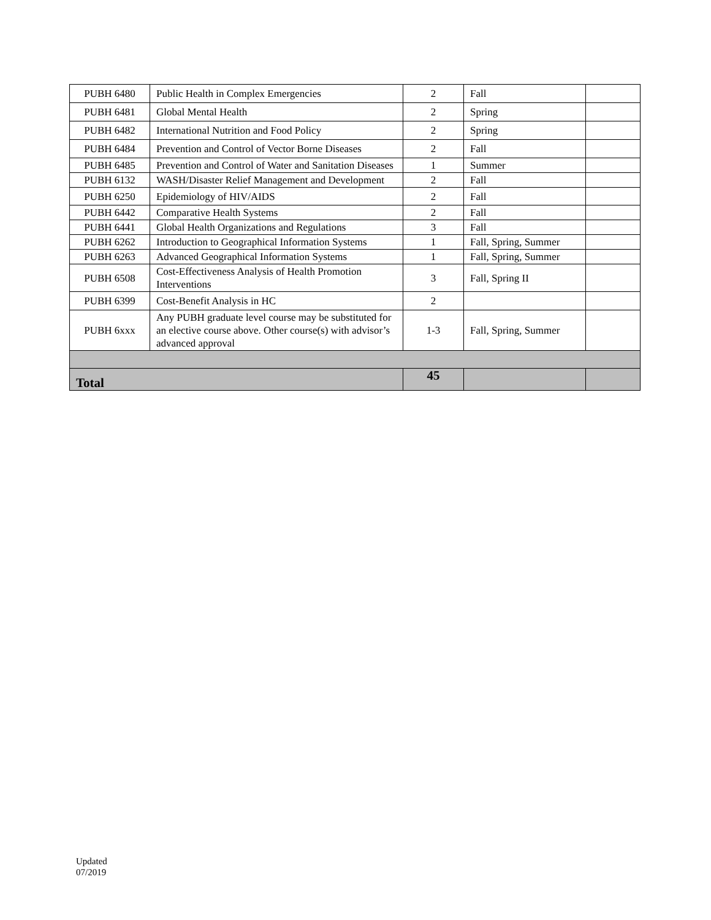| PUBH 6480 | Public Health in Complex Emergencies | 2 | Fall | |
| PUBH 6481 | Global Mental Health | 2 | Spring | |
| PUBH 6482 | International Nutrition and Food Policy | 2 | Spring | |
| PUBH 6484 | Prevention and Control of Vector Borne Diseases | 2 | Fall | |
| PUBH 6485 | Prevention and Control of Water and Sanitation Diseases | 1 | Summer | |
| PUBH 6132 | WASH/Disaster Relief Management and Development | 2 | Fall | |
| PUBH 6250 | Epidemiology of HIV/AIDS | 2 | Fall | |
| PUBH 6442 | Comparative Health Systems | 2 | Fall | |
| PUBH 6441 | Global Health Organizations and Regulations | 3 | Fall | |
| PUBH 6262 | Introduction to Geographical Information Systems | 1 | Fall, Spring, Summer | |
| PUBH 6263 | Advanced Geographical Information Systems | 1 | Fall, Spring, Summer | |
| PUBH 6508 | Cost-Effectiveness Analysis of Health Promotion Interventions | 3 | Fall, Spring II | |
| PUBH 6399 | Cost-Benefit Analysis in HC | 2 | | |
| PUBH 6xxx | Any PUBH graduate level course may be substituted for an elective course above. Other course(s) with advisor’s advanced approval | 1-3 | Fall, Spring, Summer | |
| Total | | 45 | | |
Updated
07/2019